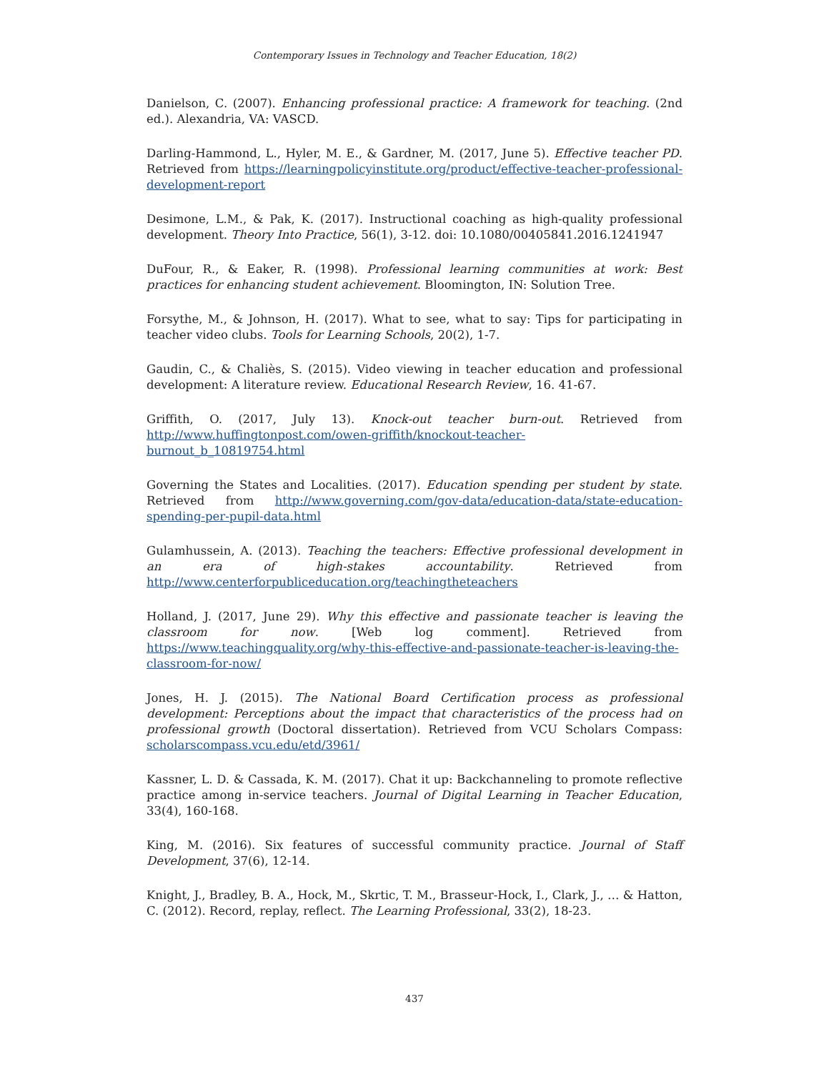Contemporary Issues in Technology and Teacher Education, 18(2)
Danielson, C. (2007). Enhancing professional practice: A framework for teaching. (2nd ed.). Alexandria, VA: VASCD.
Darling-Hammond, L., Hyler, M. E., & Gardner, M. (2017, June 5). Effective teacher PD. Retrieved from https://learningpolicyinstitute.org/product/effective-teacher-professional-development-report
Desimone, L.M., & Pak, K. (2017). Instructional coaching as high-quality professional development. Theory Into Practice, 56(1), 3-12. doi: 10.1080/00405841.2016.1241947
DuFour, R., & Eaker, R. (1998). Professional learning communities at work: Best practices for enhancing student achievement. Bloomington, IN: Solution Tree.
Forsythe, M., & Johnson, H. (2017). What to see, what to say: Tips for participating in teacher video clubs. Tools for Learning Schools, 20(2), 1-7.
Gaudin, C., & Chaliès, S. (2015). Video viewing in teacher education and professional development: A literature review. Educational Research Review, 16. 41-67.
Griffith, O. (2017, July 13). Knock-out teacher burn-out. Retrieved from http://www.huffingtonpost.com/owen-griffith/knockout-teacher-burnout_b_10819754.html
Governing the States and Localities. (2017). Education spending per student by state. Retrieved from http://www.governing.com/gov-data/education-data/state-education-spending-per-pupil-data.html
Gulamhussein, A. (2013). Teaching the teachers: Effective professional development in an era of high-stakes accountability. Retrieved from http://www.centerforpubliceducation.org/teachingtheteachers
Holland, J. (2017, June 29). Why this effective and passionate teacher is leaving the classroom for now. [Web log comment]. Retrieved from https://www.teachingquality.org/why-this-effective-and-passionate-teacher-is-leaving-the-classroom-for-now/
Jones, H. J. (2015). The National Board Certification process as professional development: Perceptions about the impact that characteristics of the process had on professional growth (Doctoral dissertation). Retrieved from VCU Scholars Compass: scholarscompass.vcu.edu/etd/3961/
Kassner, L. D. & Cassada, K. M. (2017). Chat it up: Backchanneling to promote reflective practice among in-service teachers. Journal of Digital Learning in Teacher Education, 33(4), 160-168.
King, M. (2016). Six features of successful community practice. Journal of Staff Development, 37(6), 12-14.
Knight, J., Bradley, B. A., Hock, M., Skrtic, T. M., Brasseur-Hock, I., Clark, J., … & Hatton, C. (2012). Record, replay, reflect. The Learning Professional, 33(2), 18-23.
437